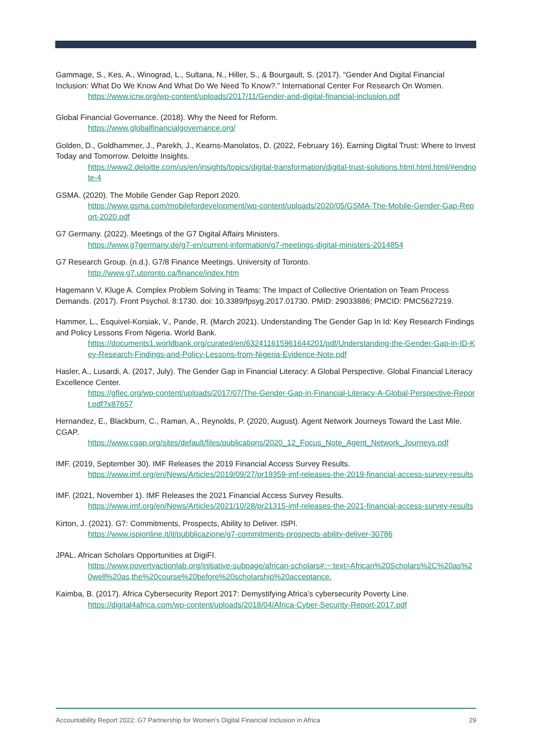Gammage, S., Kes, A., Winograd, L., Sultana, N., Hiller, S., & Bourgault, S. (2017). “Gender And Digital Financial Inclusion: What Do We Know And What Do We Need To Know?.” International Center For Research On Women.
https://www.icrw.org/wp-content/uploads/2017/11/Gender-and-digital-financial-inclusion.pdf
Global Financial Governance. (2018). Why the Need for Reform.
https://www.globalfinancialgovernance.org/
Golden, D., Goldhammer, J., Parekh, J., Kearns-Manolatos, D. (2022, February 16). Earning Digital Trust: Where to Invest Today and Tomorrow. Deloitte Insights.
https://www2.deloitte.com/us/en/insights/topics/digital-transformation/digital-trust-solutions.html.html.html/#endnote-4
GSMA. (2020). The Mobile Gender Gap Report 2020.
https://www.gsma.com/mobilefordevelopment/wp-content/uploads/2020/05/GSMA-The-Mobile-Gender-Gap-Report-2020.pdf
G7 Germany. (2022). Meetings of the G7 Digital Affairs Ministers.
https://www.g7germany.de/g7-en/current-information/g7-meetings-digital-ministers-2014854
G7 Research Group. (n.d.). G7/8 Finance Meetings. University of Toronto.
http://www.g7.utoronto.ca/finance/index.htm
Hagemann V, Kluge A. Complex Problem Solving in Teams: The Impact of Collective Orientation on Team Process Demands. (2017). Front Psychol. 8:1730. doi: 10.3389/fpsyg.2017.01730. PMID: 29033886; PMCID: PMC5627219.
Hammer, L., Esquivel-Korsiak, V., Pande, R. (March 2021). Understanding The Gender Gap In Id: Key Research Findings and Policy Lessons From Nigeria. World Bank.
https://documents1.worldbank.org/curated/en/632411615961644201/pdf/Understanding-the-Gender-Gap-in-ID-Key-Research-Findings-and-Policy-Lessons-from-Nigeria-Evidence-Note.pdf
Hasler, A., Lusardi, A. (2017, July). The Gender Gap in Financial Literacy: A Global Perspective. Global Financial Literacy Excellence Center.
https://gflec.org/wp-content/uploads/2017/07/The-Gender-Gap-in-Financial-Literacy-A-Global-Perspective-Report.pdf?x87657
Hernandez, E., Blackburn, C., Raman, A., Reynolds, P. (2020, August). Agent Network Journeys Toward the Last Mile. CGAP.
https://www.cgap.org/sites/default/files/publications/2020_12_Focus_Note_Agent_Network_Journeys.pdf
IMF. (2019, September 30). IMF Releases the 2019 Financial Access Survey Results.
https://www.imf.org/en/News/Articles/2019/09/27/pr19359-imf-releases-the-2019-financial-access-survey-results
IMF. (2021, November 1). IMF Releases the 2021 Financial Access Survey Results.
https://www.imf.org/en/News/Articles/2021/10/28/pr21315-imf-releases-the-2021-financial-access-survey-results
Kirton, J. (2021). G7: Commitments, Prospects, Ability to Deliver. ISPI.
https://www.ispionline.it/it/pubblicazione/g7-commitments-prospects-ability-deliver-30786
JPAL. African Scholars Opportunities at DigiFI.
https://www.povertyactionlab.org/initiative-subpage/african-scholars#:~:text=African%20Scholars%2C%20as%20well%20as,the%20course%20before%20scholarship%20acceptance.
Kaimba, B. (2017). Africa Cybersecurity Report 2017: Demystifying Africa’s cybersecurity Poverty Line.
https://digital4africa.com/wp-content/uploads/2018/04/Africa-Cyber-Security-Report-2017.pdf
Accountability Report 2022: G7 Partnership for Women’s Digital Financial Inclusion in Africa 29